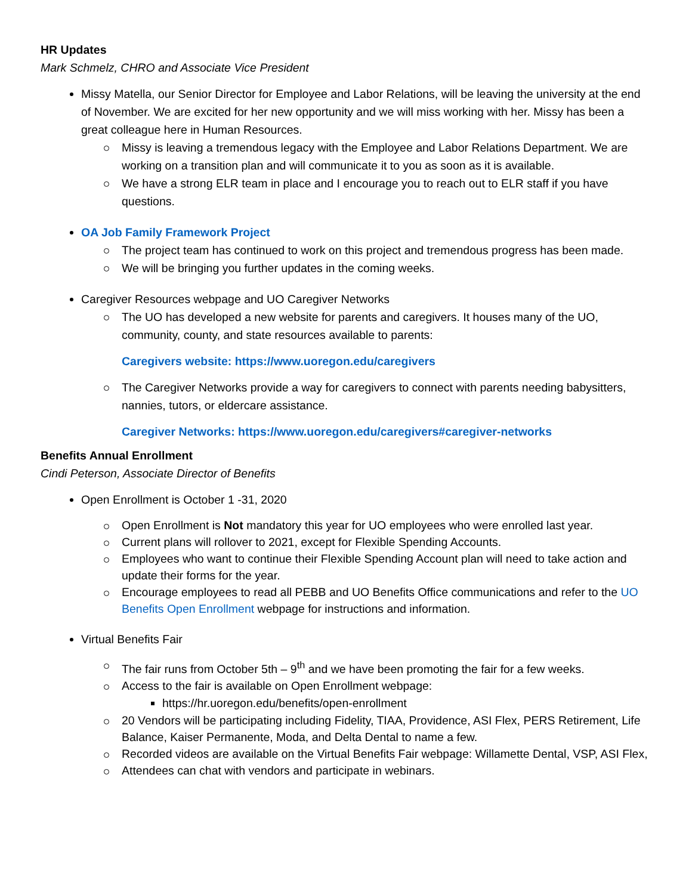HR Updates
Mark Schmelz, CHRO and Associate Vice President
Missy Matella, our Senior Director for Employee and Labor Relations, will be leaving the university at the end of November. We are excited for her new opportunity and we will miss working with her. Missy has been a great colleague here in Human Resources.
Missy is leaving a tremendous legacy with the Employee and Labor Relations Department. We are working on a transition plan and will communicate it to you as soon as it is available.
We have a strong ELR team in place and I encourage you to reach out to ELR staff if you have questions.
OA Job Family Framework Project
The project team has continued to work on this project and tremendous progress has been made.
We will be bringing you further updates in the coming weeks.
Caregiver Resources webpage and UO Caregiver Networks
The UO has developed a new website for parents and caregivers. It houses many of the UO, community, county, and state resources available to parents:
Caregivers website: https://www.uoregon.edu/caregivers
The Caregiver Networks provide a way for caregivers to connect with parents needing babysitters, nannies, tutors, or eldercare assistance.
Caregiver Networks: https://www.uoregon.edu/caregivers#caregiver-networks
Benefits Annual Enrollment
Cindi Peterson, Associate Director of Benefits
Open Enrollment is October 1 -31, 2020
Open Enrollment is Not mandatory this year for UO employees who were enrolled last year.
Current plans will rollover to 2021, except for Flexible Spending Accounts.
Employees who want to continue their Flexible Spending Account plan will need to take action and update their forms for the year.
Encourage employees to read all PEBB and UO Benefits Office communications and refer to the UO Benefits Open Enrollment webpage for instructions and information.
Virtual Benefits Fair
The fair runs from October 5th – 9<sup>th</sup> and we have been promoting the fair for a few weeks.
Access to the fair is available on Open Enrollment webpage:
https://hr.uoregon.edu/benefits/open-enrollment
20 Vendors will be participating including Fidelity, TIAA, Providence, ASI Flex, PERS Retirement, Life Balance, Kaiser Permanente, Moda, and Delta Dental to name a few.
Recorded videos are available on the Virtual Benefits Fair webpage: Willamette Dental, VSP, ASI Flex,
Attendees can chat with vendors and participate in webinars.